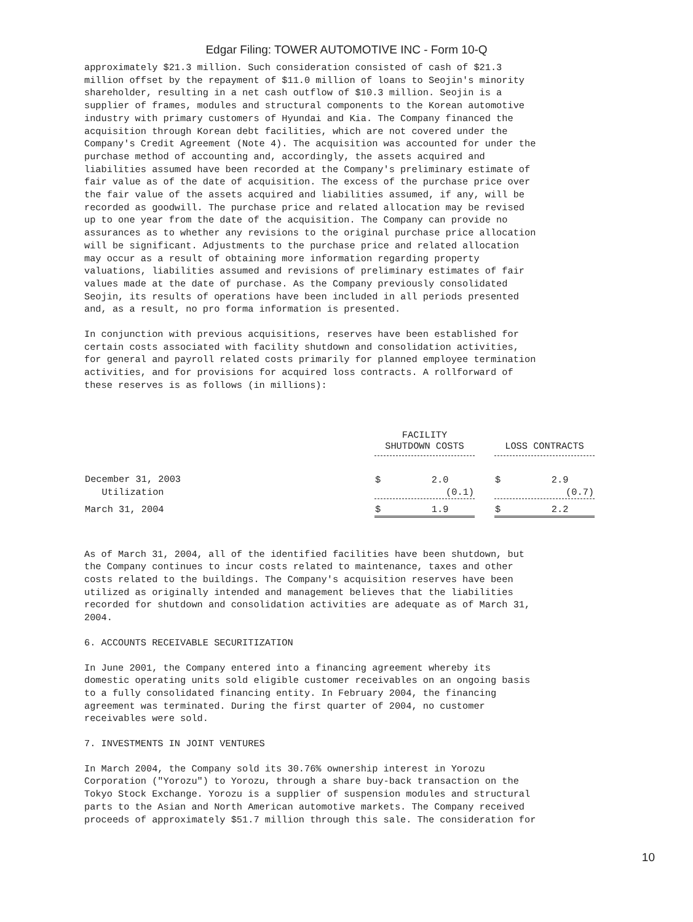Edgar Filing: TOWER AUTOMOTIVE INC - Form 10-Q
approximately $21.3 million. Such consideration consisted of cash of $21.3
million offset by the repayment of $11.0 million of loans to Seojin's minority
shareholder, resulting in a net cash outflow of $10.3 million. Seojin is a
supplier of frames, modules and structural components to the Korean automotive
industry with primary customers of Hyundai and Kia. The Company financed the
acquisition through Korean debt facilities, which are not covered under the
Company's Credit Agreement (Note 4). The acquisition was accounted for under the
purchase method of accounting and, accordingly, the assets acquired and
liabilities assumed have been recorded at the Company's preliminary estimate of
fair value as of the date of acquisition. The excess of the purchase price over
the fair value of the assets acquired and liabilities assumed, if any, will be
recorded as goodwill. The purchase price and related allocation may be revised
up to one year from the date of the acquisition. The Company can provide no
assurances as to whether any revisions to the original purchase price allocation
will be significant. Adjustments to the purchase price and related allocation
may occur as a result of obtaining more information regarding property
valuations, liabilities assumed and revisions of preliminary estimates of fair
values made at the date of purchase. As the Company previously consolidated
Seojin, its results of operations have been included in all periods presented
and, as a result, no pro forma information is presented.
In conjunction with previous acquisitions, reserves have been established for
certain costs associated with facility shutdown and consolidation activities,
for general and payroll related costs primarily for planned employee termination
activities, and for provisions for acquired loss contracts. A rollforward of
these reserves is as follows (in millions):
| | FACILITY SHUTDOWN COSTS | | LOSS CONTRACTS |
| --- | --- | --- | --- |
| December 31, 2003 | $ 2.0 | | $ 2.9 |
| Utilization | (0.1) | | (0.7) |
| March 31, 2004 | $ 1.9 | | $ 2.2 |
As of March 31, 2004, all of the identified facilities have been shutdown, but
the Company continues to incur costs related to maintenance, taxes and other
costs related to the buildings. The Company's acquisition reserves have been
utilized as originally intended and management believes that the liabilities
recorded for shutdown and consolidation activities are adequate as of March 31,
2004.
6. ACCOUNTS RECEIVABLE SECURITIZATION
In June 2001, the Company entered into a financing agreement whereby its
domestic operating units sold eligible customer receivables on an ongoing basis
to a fully consolidated financing entity. In February 2004, the financing
agreement was terminated. During the first quarter of 2004, no customer
receivables were sold.
7. INVESTMENTS IN JOINT VENTURES
In March 2004, the Company sold its 30.76% ownership interest in Yorozu
Corporation ("Yorozu") to Yorozu, through a share buy-back transaction on the
Tokyo Stock Exchange. Yorozu is a supplier of suspension modules and structural
parts to the Asian and North American automotive markets. The Company received
proceeds of approximately $51.7 million through this sale. The consideration for
10